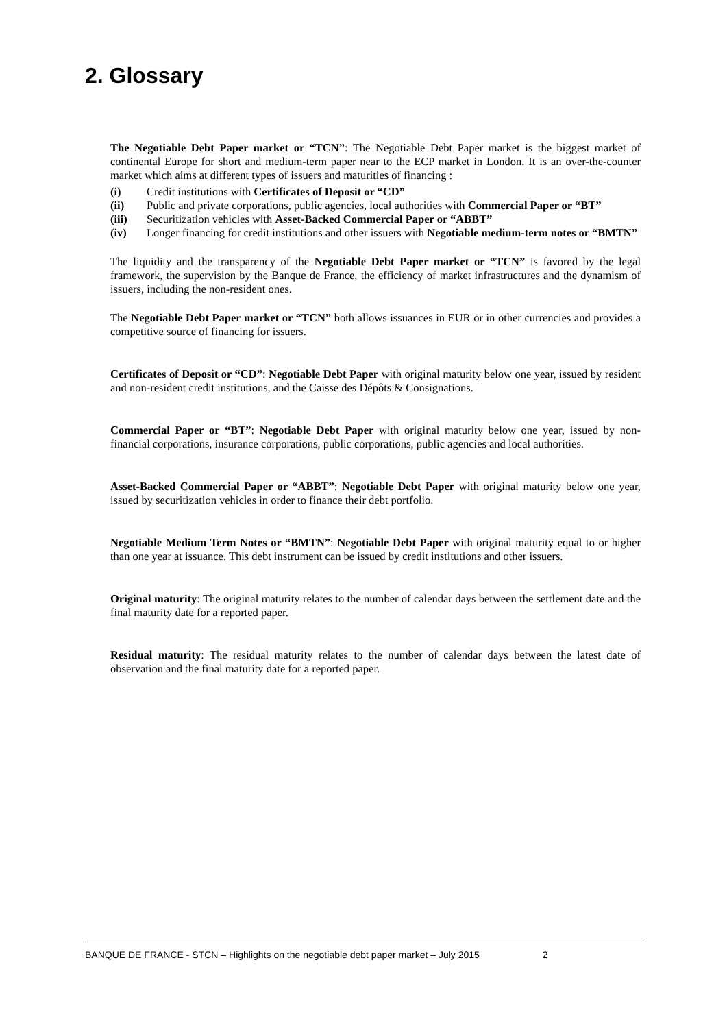2. Glossary
The Negotiable Debt Paper market or “TCN”: The Negotiable Debt Paper market is the biggest market of continental Europe for short and medium-term paper near to the ECP market in London. It is an over-the-counter market which aims at different types of issuers and maturities of financing :
(i) Credit institutions with Certificates of Deposit or “CD”
(ii) Public and private corporations, public agencies, local authorities with Commercial Paper or “BT”
(iii) Securitization vehicles with Asset-Backed Commercial Paper or “ABBT”
(iv) Longer financing for credit institutions and other issuers with Negotiable medium-term notes or “BMTN”
The liquidity and the transparency of the Negotiable Debt Paper market or “TCN” is favored by the legal framework, the supervision by the Banque de France, the efficiency of market infrastructures and the dynamism of issuers, including the non-resident ones.
The Negotiable Debt Paper market or “TCN” both allows issuances in EUR or in other currencies and provides a competitive source of financing for issuers.
Certificates of Deposit or “CD”: Negotiable Debt Paper with original maturity below one year, issued by resident and non-resident credit institutions, and the Caisse des Dépôts & Consignations.
Commercial Paper or “BT”: Negotiable Debt Paper with original maturity below one year, issued by non-financial corporations, insurance corporations, public corporations, public agencies and local authorities.
Asset-Backed Commercial Paper or “ABBT”: Negotiable Debt Paper with original maturity below one year, issued by securitization vehicles in order to finance their debt portfolio.
Negotiable Medium Term Notes or “BMTN”: Negotiable Debt Paper with original maturity equal to or higher than one year at issuance. This debt instrument can be issued by credit institutions and other issuers.
Original maturity: The original maturity relates to the number of calendar days between the settlement date and the final maturity date for a reported paper.
Residual maturity: The residual maturity relates to the number of calendar days between the latest date of observation and the final maturity date for a reported paper.
BANQUE DE FRANCE - STCN – Highlights on the negotiable debt paper market – July 2015 2